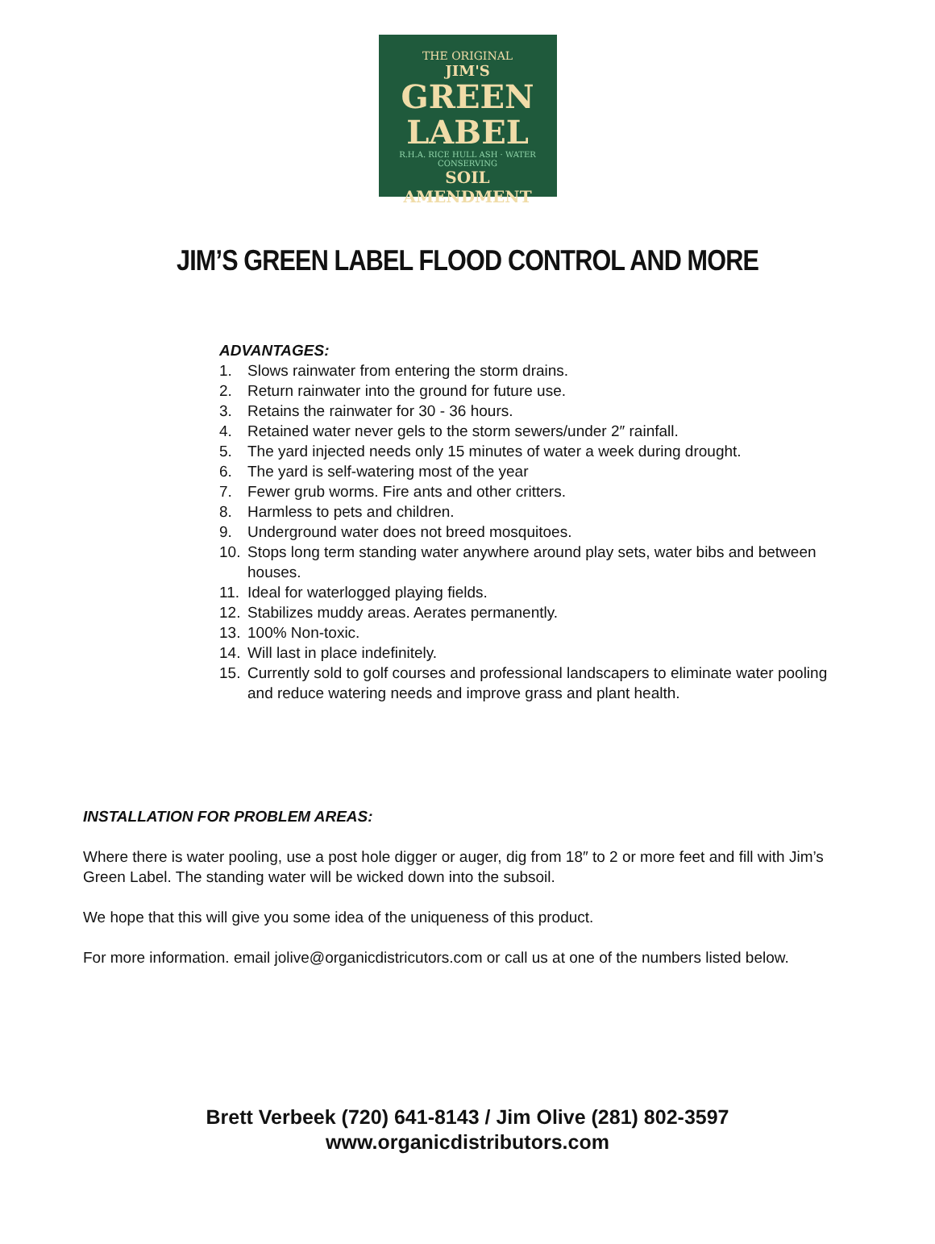THE ORIGINAL
JIM'S
GREEN LABEL
R.H.A. RICE HULL ASH · WATER CONSERVING
SOIL AMENDMENT
JIM’S GREEN LABEL FLOOD CONTROL AND MORE
ADVANTAGES:
1. Slows rainwater from entering the storm drains.
2. Return rainwater into the ground for future use.
3. Retains the rainwater for 30 - 36 hours.
4. Retained water never gels to the storm sewers/under 2″ rainfall.
5. The yard injected needs only 15 minutes of water a week during drought.
6. The yard is self-watering most of the year
7. Fewer grub worms. Fire ants and other critters.
8. Harmless to pets and children.
9. Underground water does not breed mosquitoes.
10. Stops long term standing water anywhere around play sets, water bibs and between houses.
11. Ideal for waterlogged playing fields.
12. Stabilizes muddy areas. Aerates permanently.
13. 100% Non-toxic.
14. Will last in place indefinitely.
15. Currently sold to golf courses and professional landscapers to eliminate water pooling and reduce watering needs and improve grass and plant health.
INSTALLATION FOR PROBLEM AREAS:
Where there is water pooling, use a post hole digger or auger, dig from 18″ to 2 or more feet and fill with Jim’s Green Label. The standing water will be wicked down into the subsoil.
We hope that this will give you some idea of the uniqueness of this product.
For more information. email jolive@organicdistricutors.com or call us at one of the numbers listed below.
Brett Verbeek (720) 641-8143 / Jim Olive (281) 802-3597
www.organicdistributors.com